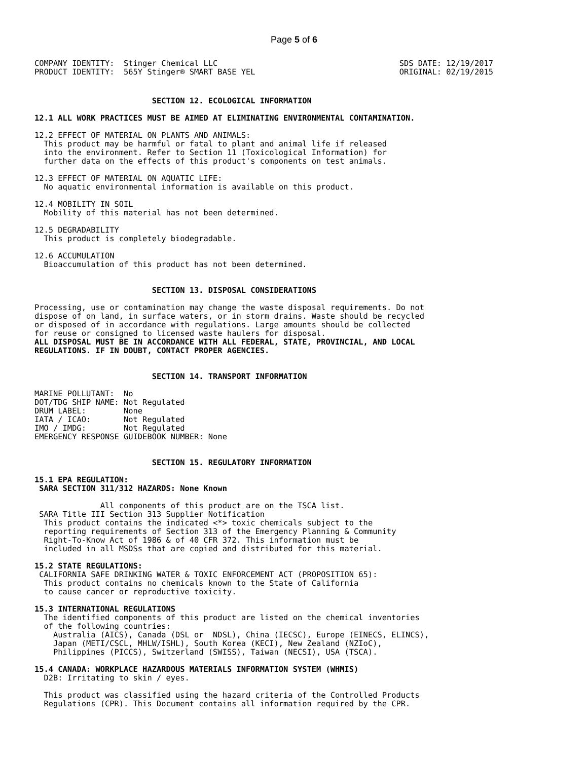Page 5 of 6
COMPANY IDENTITY:  Stinger Chemical LLC
PRODUCT IDENTITY:  565Y Stinger® SMART BASE YEL
SDS DATE: 12/19/2017
ORIGINAL: 02/19/2015
                         SECTION 12. ECOLOGICAL INFORMATION

12.1 ALL WORK PRACTICES MUST BE AIMED AT ELIMINATING ENVIRONMENTAL CONTAMINATION.

12.2 EFFECT OF MATERIAL ON PLANTS AND ANIMALS:
  This product may be harmful or fatal to plant and animal life if released
  into the environment. Refer to Section 11 (Toxicological Information) for
  further data on the effects of this product's components on test animals.

12.3 EFFECT OF MATERIAL ON AQUATIC LIFE:
  No aquatic environmental information is available on this product.

12.4 MOBILITY IN SOIL
  Mobility of this material has not been determined.

12.5 DEGRADABILITY
  This product is completely biodegradable.

12.6 ACCUMULATION
  Bioaccumulation of this product has not been determined.


                         SECTION 13. DISPOSAL CONSIDERATIONS

Processing, use or contamination may change the waste disposal requirements. Do not
dispose of on land, in surface waters, or in storm drains. Waste should be recycled
or disposed of in accordance with regulations. Large amounts should be collected
for reuse or consigned to licensed waste haulers for disposal.
ALL DISPOSAL MUST BE IN ACCORDANCE WITH ALL FEDERAL, STATE, PROVINCIAL, AND LOCAL
REGULATIONS. IF IN DOUBT, CONTACT PROPER AGENCIES.


                         SECTION 14. TRANSPORT INFORMATION

MARINE POLLUTANT:  No
DOT/TDG SHIP NAME: Not Regulated
DRUM LABEL:        None
IATA / ICAO:       Not Regulated
IMO / IMDG:        Not Regulated
EMERGENCY RESPONSE GUIDEBOOK NUMBER: None


                         SECTION 15. REGULATORY INFORMATION

15.1 EPA REGULATION:
 SARA SECTION 311/312 HAZARDS: None Known

              All components of this product are on the TSCA list.
 SARA Title III Section 313 Supplier Notification
  This product contains the indicated <*> toxic chemicals subject to the
  reporting requirements of Section 313 of the Emergency Planning & Community
  Right-To-Know Act of 1986 & of 40 CFR 372. This information must be
  included in all MSDSs that are copied and distributed for this material.

15.2 STATE REGULATIONS:
 CALIFORNIA SAFE DRINKING WATER & TOXIC ENFORCEMENT ACT (PROPOSITION 65):
  This product contains no chemicals known to the State of California
  to cause cancer or reproductive toxicity.

15.3 INTERNATIONAL REGULATIONS
  The identified components of this product are listed on the chemical inventories
  of the following countries:
    Australia (AICS), Canada (DSL or  NDSL), China (IECSC), Europe (EINECS, ELINCS),
    Japan (METI/CSCL, MHLW/ISHL), South Korea (KECI), New Zealand (NZIoC),
    Philippines (PICCS), Switzerland (SWISS), Taiwan (NECSI), USA (TSCA).

15.4 CANADA: WORKPLACE HAZARDOUS MATERIALS INFORMATION SYSTEM (WHMIS)
  D2B: Irritating to skin / eyes.

  This product was classified using the hazard criteria of the Controlled Products
  Regulations (CPR). This Document contains all information required by the CPR.